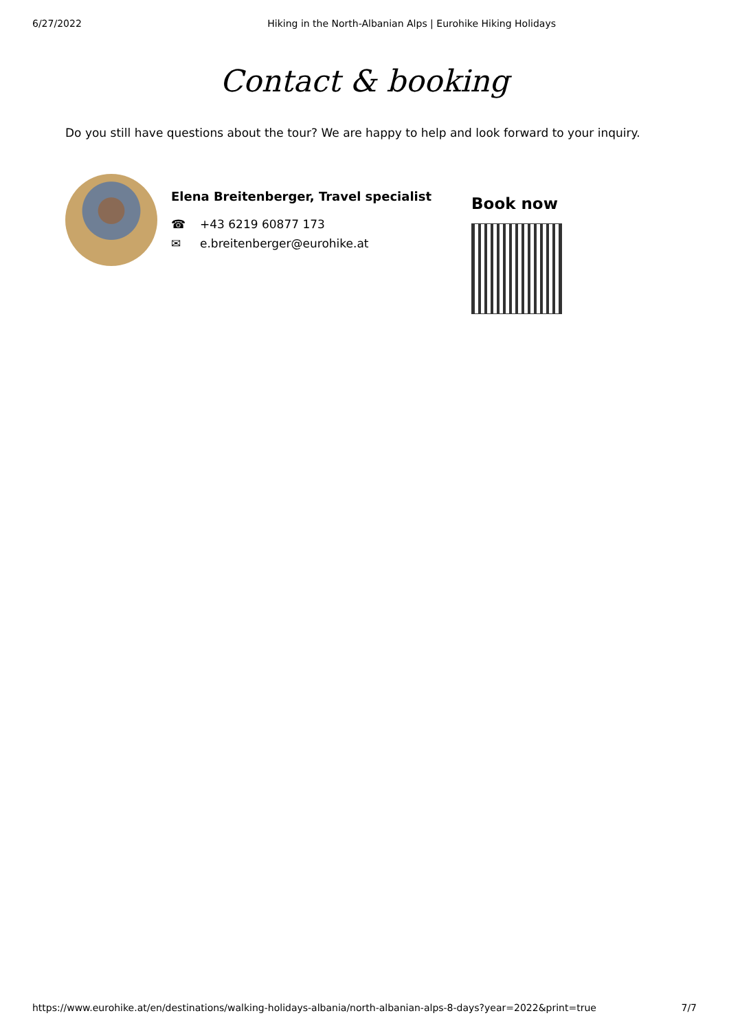6/27/2022 Hiking in the North-Albanian Alps | Eurohike Hiking Holidays
Contact & booking
Do you still have questions about the tour? We are happy to help and look forward to your inquiry.
Elena Breitenberger, Travel specialist
☎ +43 6219 60877 173
✉ e.breitenberger@eurohike.at
Book now
https://www.eurohike.at/en/destinations/walking-holidays-albania/north-albanian-alps-8-days?year=2022&print=true 7/7